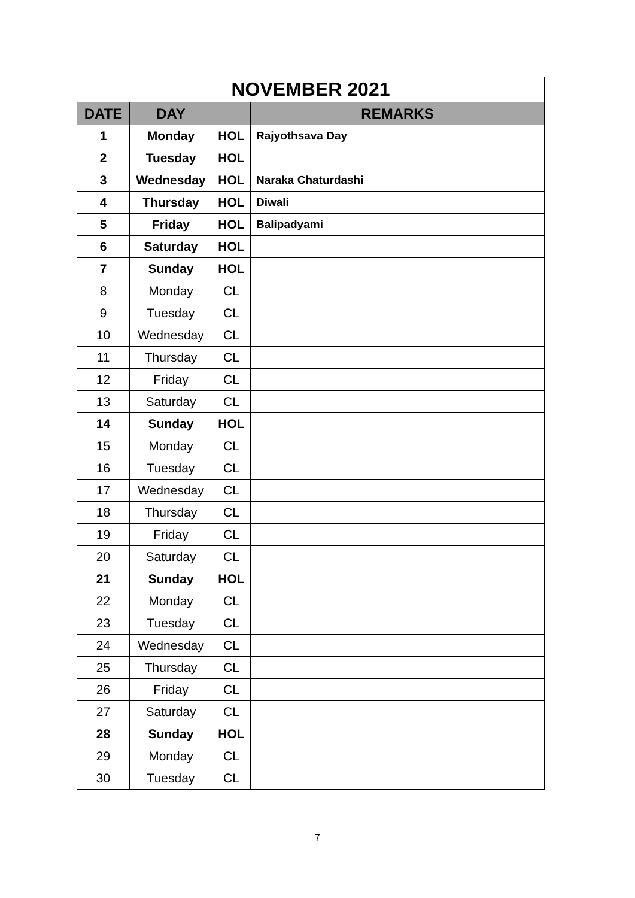| NOVEMBER 2021 | | | |
| --- | --- | --- | --- |
| DATE | DAY | | REMARKS |
| 1 | Monday | HOL | Rajyothsava Day |
| 2 | Tuesday | HOL | |
| 3 | Wednesday | HOL | Naraka Chaturdashi |
| 4 | Thursday | HOL | Diwali |
| 5 | Friday | HOL | Balipadyami |
| 6 | Saturday | HOL | |
| 7 | Sunday | HOL | |
| 8 | Monday | CL | |
| 9 | Tuesday | CL | |
| 10 | Wednesday | CL | |
| 11 | Thursday | CL | |
| 12 | Friday | CL | |
| 13 | Saturday | CL | |
| 14 | Sunday | HOL | |
| 15 | Monday | CL | |
| 16 | Tuesday | CL | |
| 17 | Wednesday | CL | |
| 18 | Thursday | CL | |
| 19 | Friday | CL | |
| 20 | Saturday | CL | |
| 21 | Sunday | HOL | |
| 22 | Monday | CL | |
| 23 | Tuesday | CL | |
| 24 | Wednesday | CL | |
| 25 | Thursday | CL | |
| 26 | Friday | CL | |
| 27 | Saturday | CL | |
| 28 | Sunday | HOL | |
| 29 | Monday | CL | |
| 30 | Tuesday | CL | |
7